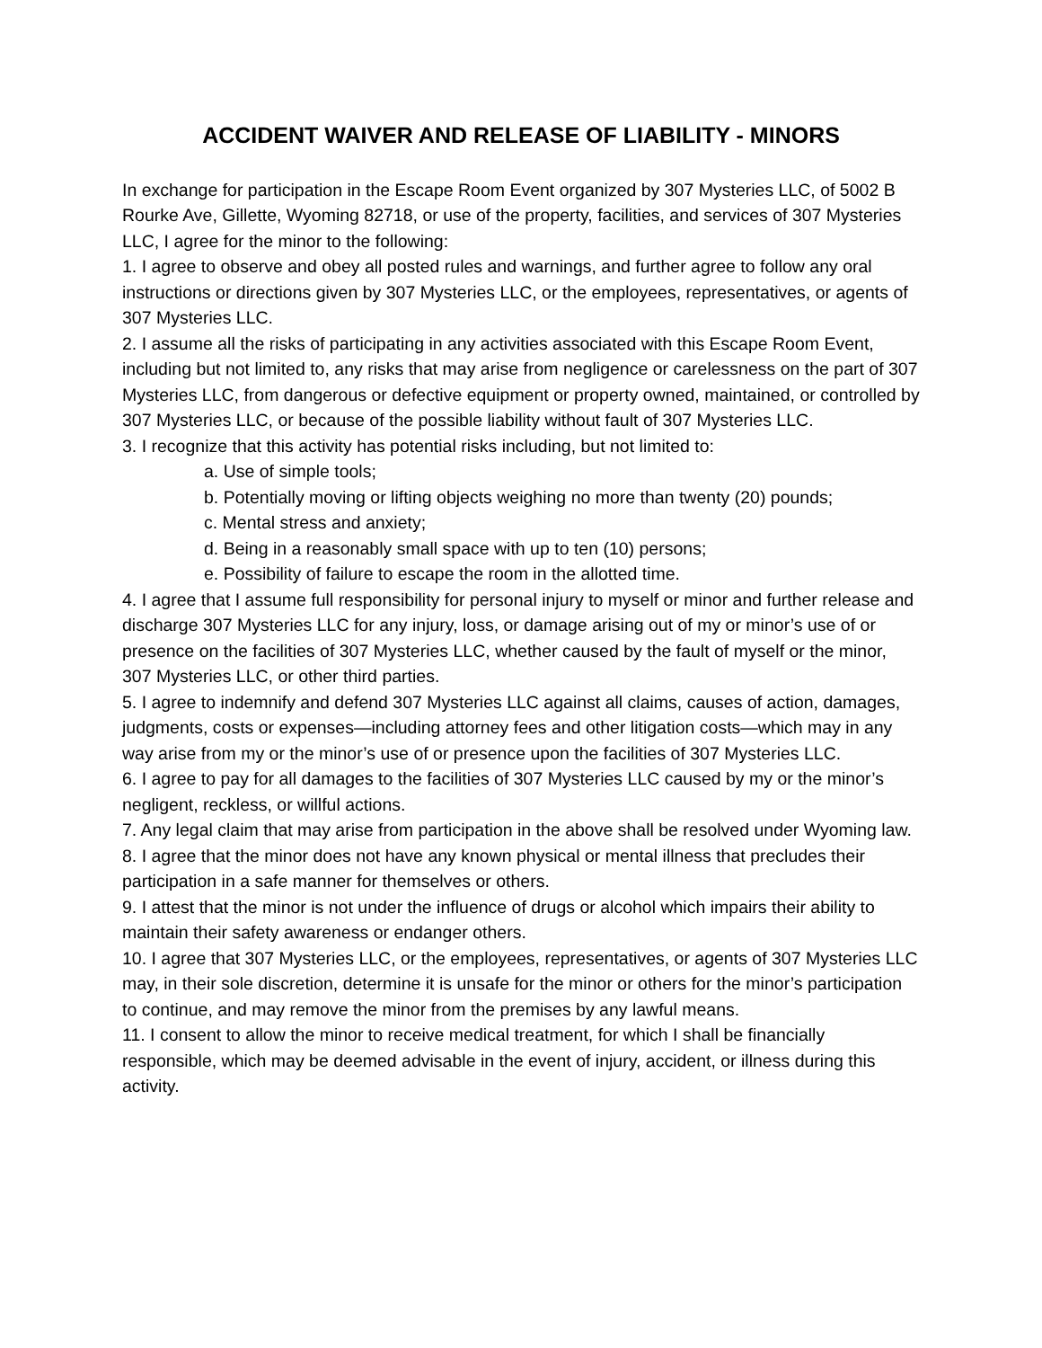ACCIDENT WAIVER AND RELEASE OF LIABILITY - MINORS
In exchange for participation in the Escape Room Event organized by 307 Mysteries LLC, of 5002 B Rourke Ave, Gillette, Wyoming 82718, or use of the property, facilities, and services of 307 Mysteries LLC, I agree for the minor to the following:
1. I agree to observe and obey all posted rules and warnings, and further agree to follow any oral instructions or directions given by 307 Mysteries LLC, or the employees, representatives, or agents of 307 Mysteries LLC.
2. I assume all the risks of participating in any activities associated with this Escape Room Event, including but not limited to, any risks that may arise from negligence or carelessness on the part of 307 Mysteries LLC, from dangerous or defective equipment or property owned, maintained, or controlled by 307 Mysteries LLC, or because of the possible liability without fault of 307 Mysteries LLC.
3. I recognize that this activity has potential risks including, but not limited to:
a. Use of simple tools;
b. Potentially moving or lifting objects weighing no more than twenty (20) pounds;
c. Mental stress and anxiety;
d. Being in a reasonably small space with up to ten (10) persons;
e. Possibility of failure to escape the room in the allotted time.
4. I agree that I assume full responsibility for personal injury to myself or minor and further release and discharge 307 Mysteries LLC for any injury, loss, or damage arising out of my or minor’s use of or presence on the facilities of 307 Mysteries LLC, whether caused by the fault of myself or the minor, 307 Mysteries LLC, or other third parties.
5. I agree to indemnify and defend 307 Mysteries LLC against all claims, causes of action, damages, judgments, costs or expenses—including attorney fees and other litigation costs—which may in any way arise from my or the minor’s use of or presence upon the facilities of 307 Mysteries LLC.
6. I agree to pay for all damages to the facilities of 307 Mysteries LLC caused by my or the minor’s negligent, reckless, or willful actions.
7. Any legal claim that may arise from participation in the above shall be resolved under Wyoming law.
8. I agree that the minor does not have any known physical or mental illness that precludes their participation in a safe manner for themselves or others.
9. I attest that the minor is not under the influence of drugs or alcohol which impairs their ability to maintain their safety awareness or endanger others.
10. I agree that 307 Mysteries LLC, or the employees, representatives, or agents of 307 Mysteries LLC may, in their sole discretion, determine it is unsafe for the minor or others for the minor’s participation to continue, and may remove the minor from the premises by any lawful means.
11. I consent to allow the minor to receive medical treatment, for which I shall be financially responsible, which may be deemed advisable in the event of injury, accident, or illness during this activity.